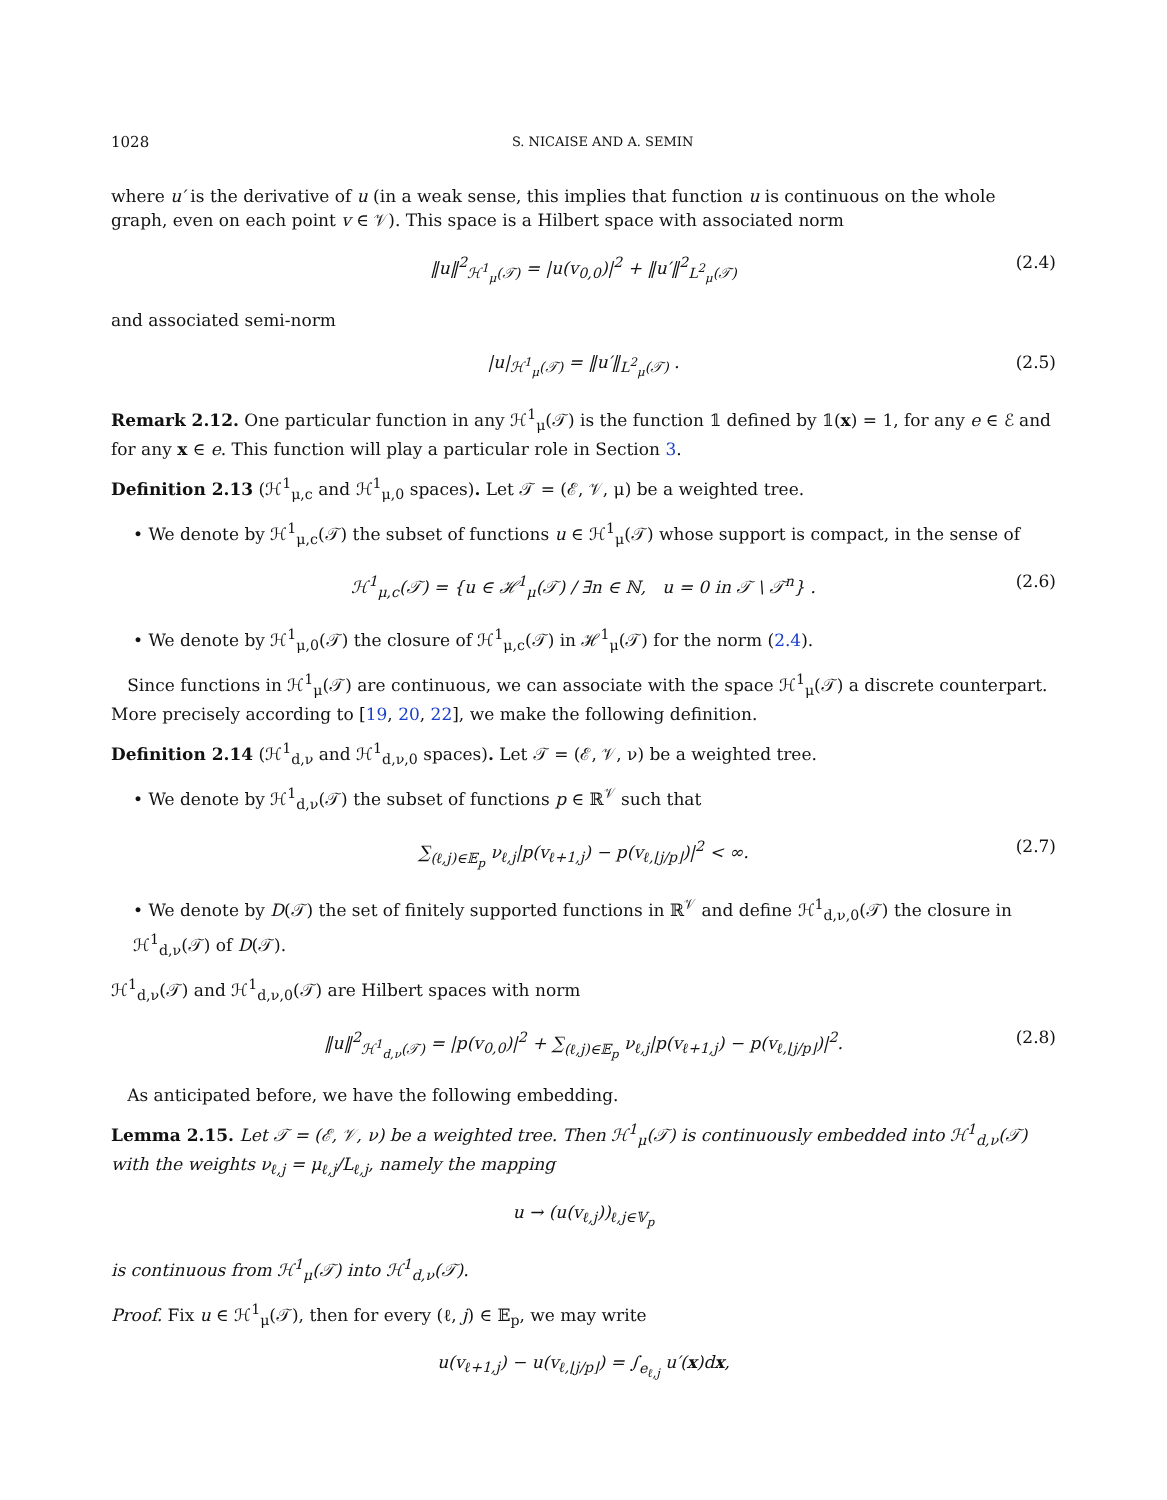1028 S. NICAISE AND A. SEMIN
where u′ is the derivative of u (in a weak sense, this implies that function u is continuous on the whole graph, even on each point v ∈ 𝒱). This space is a Hilbert space with associated norm
‖u‖<sup>2</sup><sub>ℋ<sup>1</sup><sub>μ</sub>(𝒯)</sub> = |u(v<sub>0,0</sub>)|<sup>2</sup> + ‖u′‖<sup>2</sup><sub>L<sup>2</sup><sub>μ</sub>(𝒯)</sub> (2.4)
and associated semi-norm
|u|<sub>ℋ<sup>1</sup><sub>μ</sub>(𝒯)</sub> = ‖u′‖<sub>L<sup>2</sup><sub>μ</sub>(𝒯)</sub> . (2.5)
Remark 2.12. One particular function in any ℋ<sup>1</sup><sub>μ</sub>(𝒯) is the function 𝟙 defined by 𝟙(x) = 1, for any e ∈ ℰ and for any x ∈ e. This function will play a particular role in Section 3.
Definition 2.13 (ℋ<sup>1</sup><sub>μ,c</sub> and ℋ<sup>1</sup><sub>μ,0</sub> spaces). Let 𝒯 = (ℰ, 𝒱, μ) be a weighted tree.
• We denote by ℋ<sup>1</sup><sub>μ,c</sub>(𝒯) the subset of functions u ∈ ℋ<sup>1</sup><sub>μ</sub>(𝒯) whose support is compact, in the sense of
ℋ<sup>1</sup><sub>μ,c</sub>(𝒯) = {u ∈ ℋ<sup>1</sup><sub>μ</sub>(𝒯) / ∃n ∈ ℕ, u = 0 in 𝒯 \ 𝒯<sup>n</sup>} . (2.6)
• We denote by ℋ<sup>1</sup><sub>μ,0</sub>(𝒯) the closure of ℋ<sup>1</sup><sub>μ,c</sub>(𝒯) in ℋ<sup>1</sup><sub>μ</sub>(𝒯) for the norm (2.4).
Since functions in ℋ<sup>1</sup><sub>μ</sub>(𝒯) are continuous, we can associate with the space ℋ<sup>1</sup><sub>μ</sub>(𝒯) a discrete counterpart. More precisely according to [19, 20, 22], we make the following definition.
Definition 2.14 (ℋ<sup>1</sup><sub>d,ν</sub> and ℋ<sup>1</sup><sub>d,ν,0</sub> spaces). Let 𝒯 = (ℰ, 𝒱, ν) be a weighted tree.
• We denote by ℋ<sup>1</sup><sub>d,ν</sub>(𝒯) the subset of functions p ∈ ℝ<sup>𝒱</sup> such that
∑<sub>(ℓ,j)∈𝔼<sub>p</sub></sub> ν<sub>ℓ,j</sub>|p(v<sub>ℓ+1,j</sub>) − p(v<sub>ℓ,⌊j/p⌋</sub>)|<sup>2</sup> < ∞. (2.7)
• We denote by D(𝒯) the set of finitely supported functions in ℝ<sup>𝒱</sup> and define ℋ<sup>1</sup><sub>d,ν,0</sub>(𝒯) the closure in ℋ<sup>1</sup><sub>d,ν</sub>(𝒯) of D(𝒯).
ℋ<sup>1</sup><sub>d,ν</sub>(𝒯) and ℋ<sup>1</sup><sub>d,ν,0</sub>(𝒯) are Hilbert spaces with norm
‖u‖<sup>2</sup><sub>ℋ<sup>1</sup><sub>d,ν</sub>(𝒯)</sub> = |p(v<sub>0,0</sub>)|<sup>2</sup> + ∑<sub>(ℓ,j)∈𝔼<sub>p</sub></sub> ν<sub>ℓ,j</sub>|p(v<sub>ℓ+1,j</sub>) − p(v<sub>ℓ,⌊j/p⌋</sub>)|<sup>2</sup>. (2.8)
As anticipated before, we have the following embedding.
Lemma 2.15. Let 𝒯 = (ℰ, 𝒱, ν) be a weighted tree. Then ℋ<sup>1</sup><sub>μ</sub>(𝒯) is continuously embedded into ℋ<sup>1</sup><sub>d,ν</sub>(𝒯) with the weights ν<sub>ℓ,j</sub> = μ<sub>ℓ,j</sub>/L<sub>ℓ,j</sub>, namely the mapping
u → (u(v<sub>ℓ,j</sub>))<sub>ℓ,j∈𝕍<sub>p</sub></sub>
is continuous from ℋ<sup>1</sup><sub>μ</sub>(𝒯) into ℋ<sup>1</sup><sub>d,ν</sub>(𝒯).
Proof. Fix u ∈ ℋ<sup>1</sup><sub>μ</sub>(𝒯), then for every (ℓ, j) ∈ 𝔼<sub>p</sub>, we may write
u(v<sub>ℓ+1,j</sub>) − u(v<sub>ℓ,⌊j/p⌋</sub>) = ∫<sub>e<sub>ℓ,j</sub></sub> u′(x)dx,